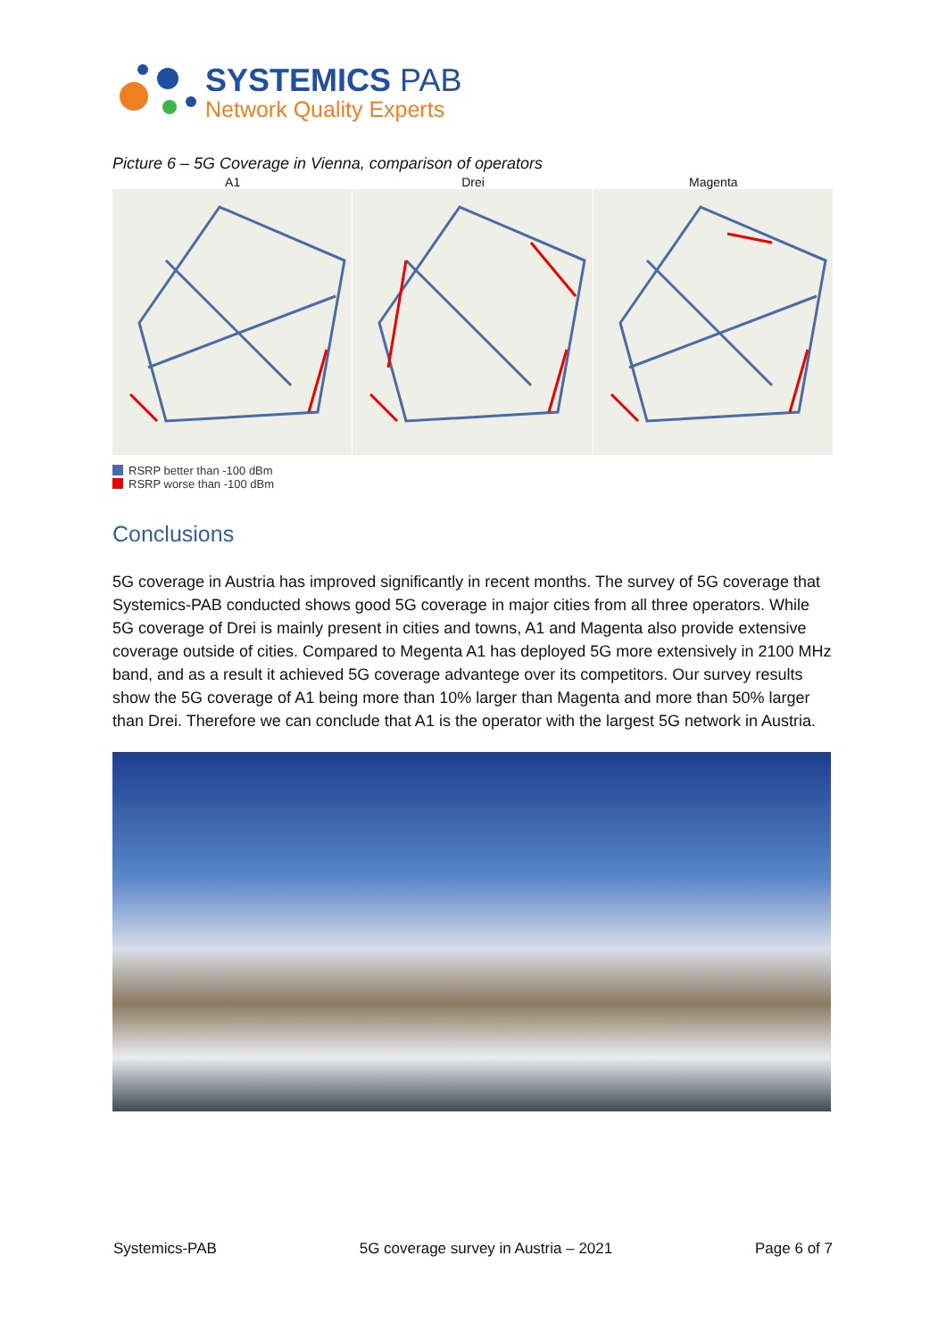SYSTEMICS PAB
Network Quality Experts
Picture 6 – 5G Coverage in Vienna, comparison of operators
A1 Drei Magenta
RSRP better than -100 dBm
RSRP worse than -100 dBm
Conclusions
5G coverage in Austria has improved significantly in recent months. The survey of 5G coverage that Systemics-PAB conducted shows good 5G coverage in major cities from all three operators. While 5G coverage of Drei is mainly present in cities and towns, A1 and Magenta also provide extensive coverage outside of cities. Compared to Megenta A1 has deployed 5G more extensively in 2100 MHz band, and as a result it achieved 5G coverage advantege over its competitors. Our survey results show the 5G coverage of A1 being more than 10% larger than Magenta and more than 50% larger than Drei. Therefore we can conclude that A1 is the operator with the largest 5G network in Austria.
Systemics-PAB 5G coverage survey in Austria – 2021 Page 6 of 7